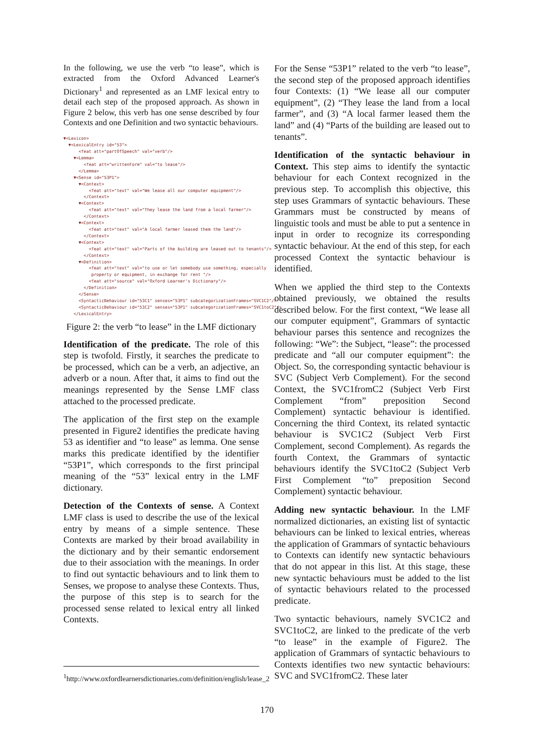In the following, we use the verb “to lease”, which is extracted from the Oxford Advanced Learner's Dictionary<sup>1</sup> and represented as an LMF lexical entry to detail each step of the proposed approach. As shown in Figure 2 below, this verb has one sense described by four Contexts and one Definition and two syntactic behaviours.
▼<Lexicon>
  ▼<LexicalEntry id="53">
      <feat att="partOfSpeech" val="verb"/>
    ▼<Lemma>
        <feat att="writtenForm" val="to lease"/>
      </Lemma>
    ▼<Sense id="53P1">
      ▼<Context>
          <feat att="text" val="We lease all our computer equipment"/>
        </Context>
      ▼<Context>
          <feat att="text" val="They lease the land from a local farmer"/>
        </Context>
      ▼<Context>
          <feat att="text" val="A local farmer leased them the land"/>
        </Context>
      ▼<Context>
          <feat att="text" val="Parts of the building are leased out to tenants"/>
        </Context>
      ▼<Definition>
          <feat att="text" val="to use or let somebody use something, especially
           property or equipment, in exchange for rent "/>
          <feat att="source" val="Oxford Learner's Dictionary"/>
        </Definition>
      </Sense>
      <SyntacticBehaviour id="53C1" senses="53P1" subcategorizationFrames="SVC1C2"/>
      <SyntacticBehaviour id="53C2" senses="53P1" subcategorizationFrames="SVC1toC2"/>
    </LexicalEntry>
Figure 2: the verb “to lease” in the LMF dictionary
Identification of the predicate. The role of this step is twofold. Firstly, it searches the predicate to be processed, which can be a verb, an adjective, an adverb or a noun. After that, it aims to find out the meanings represented by the Sense LMF class attached to the processed predicate.
The application of the first step on the example presented in Figure2 identifies the predicate having 53 as identifier and “to lease” as lemma. One sense marks this predicate identified by the identifier “53P1”, which corresponds to the first principal meaning of the “53” lexical entry in the LMF dictionary.
Detection of the Contexts of sense. A Context LMF class is used to describe the use of the lexical entry by means of a simple sentence. These Contexts are marked by their broad availability in the dictionary and by their semantic endorsement due to their association with the meanings. In order to find out syntactic behaviours and to link them to Senses, we propose to analyse these Contexts. Thus, the purpose of this step is to search for the processed sense related to lexical entry all linked Contexts.
For the Sense “53P1” related to the verb “to lease”, the second step of the proposed approach identifies four Contexts: (1) “We lease all our computer equipment”, (2) “They lease the land from a local farmer”, and (3) “A local farmer leased them the land” and (4) “Parts of the building are leased out to tenants”.
Identification of the syntactic behaviour in Context. This step aims to identify the syntactic behaviour for each Context recognized in the previous step. To accomplish this objective, this step uses Grammars of syntactic behaviours. These Grammars must be constructed by means of linguistic tools and must be able to put a sentence in input in order to recognize its corresponding syntactic behaviour. At the end of this step, for each processed Context the syntactic behaviour is identified.
When we applied the third step to the Contexts obtained previously, we obtained the results described below. For the first context, “We lease all our computer equipment”, Grammars of syntactic behaviour parses this sentence and recognizes the following: “We”: the Subject, “lease”: the processed predicate and “all our computer equipment”: the Object. So, the corresponding syntactic behaviour is SVC (Subject Verb Complement). For the second Context, the SVC1fromC2 (Subject Verb First Complement “from” preposition Second Complement) syntactic behaviour is identified. Concerning the third Context, its related syntactic behaviour is SVC1C2 (Subject Verb First Complement, second Complement). As regards the fourth Context, the Grammars of syntactic behaviours identify the SVC1toC2 (Subject Verb First Complement “to” preposition Second Complement) syntactic behaviour.
Adding new syntactic behaviour. In the LMF normalized dictionaries, an existing list of syntactic behaviours can be linked to lexical entries, whereas the application of Grammars of syntactic behaviours to Contexts can identify new syntactic behaviours that do not appear in this list. At this stage, these new syntactic behaviours must be added to the list of syntactic behaviours related to the processed predicate.
Two syntactic behaviours, namely SVC1C2 and SVC1toC2, are linked to the predicate of the verb “to lease” in the example of Figure2. The application of Grammars of syntactic behaviours to Contexts identifies two new syntactic behaviours: SVC and SVC1fromC2. These later
<sup>1</sup> http://www.oxfordlearnersdictionaries.com/definition/english/lease_2
170